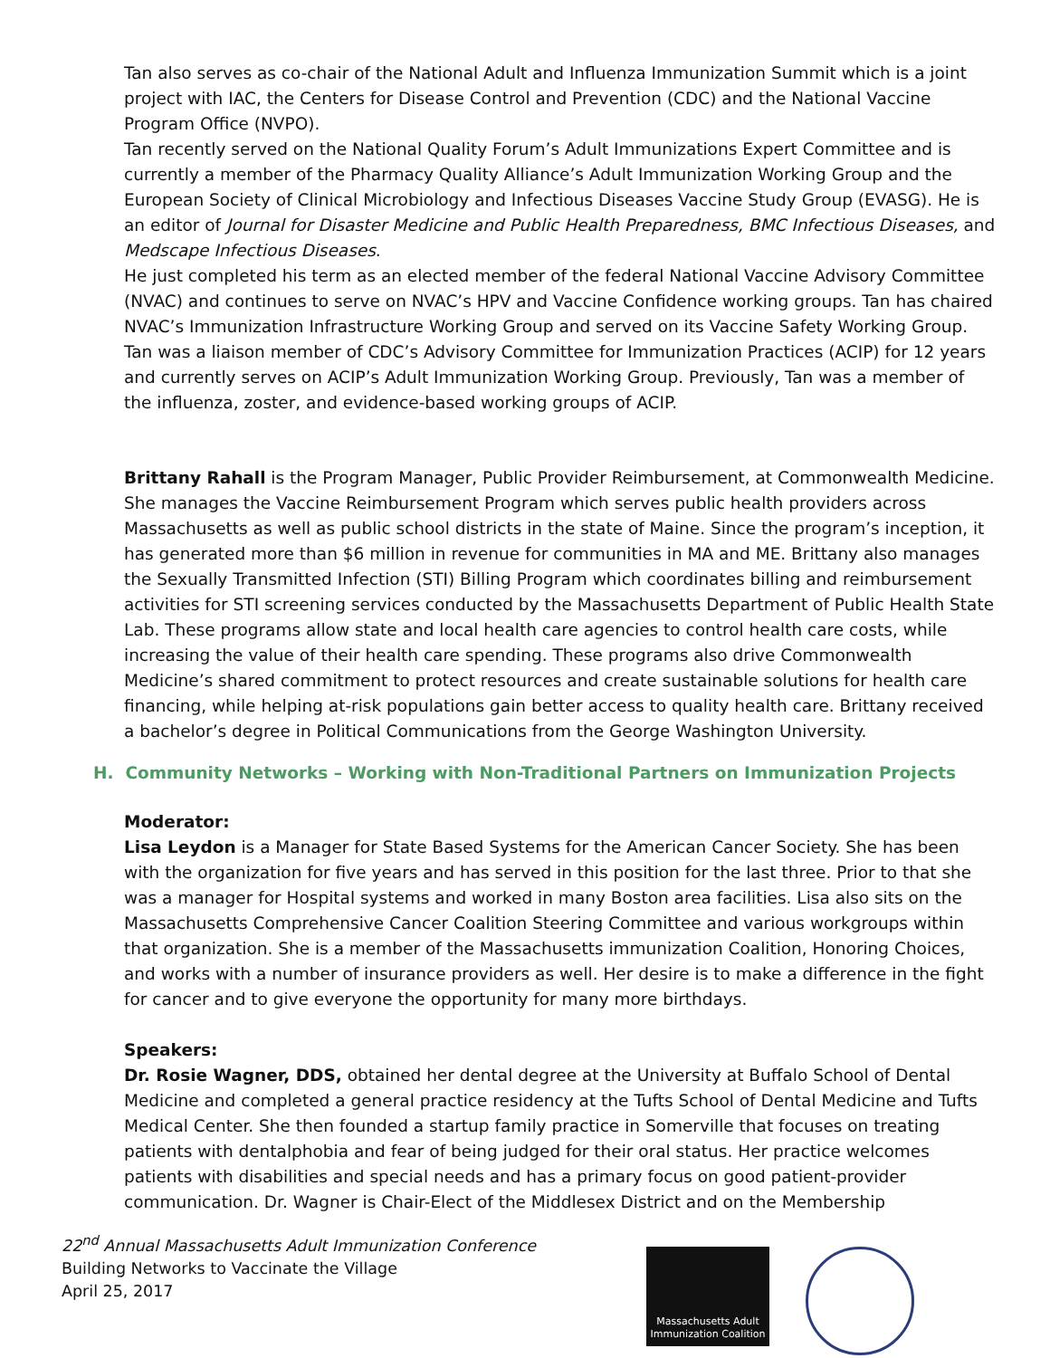Tan also serves as co-chair of the National Adult and Influenza Immunization Summit which is a joint project with IAC, the Centers for Disease Control and Prevention (CDC) and the National Vaccine Program Office (NVPO).
Tan recently served on the National Quality Forum’s Adult Immunizations Expert Committee and is currently a member of the Pharmacy Quality Alliance’s Adult Immunization Working Group and the European Society of Clinical Microbiology and Infectious Diseases Vaccine Study Group (EVASG). He is an editor of Journal for Disaster Medicine and Public Health Preparedness, BMC Infectious Diseases, and Medscape Infectious Diseases.
He just completed his term as an elected member of the federal National Vaccine Advisory Committee (NVAC) and continues to serve on NVAC’s HPV and Vaccine Confidence working groups. Tan has chaired NVAC’s Immunization Infrastructure Working Group and served on its Vaccine Safety Working Group. Tan was a liaison member of CDC’s Advisory Committee for Immunization Practices (ACIP) for 12 years and currently serves on ACIP’s Adult Immunization Working Group. Previously, Tan was a member of the influenza, zoster, and evidence-based working groups of ACIP.
Brittany Rahall is the Program Manager, Public Provider Reimbursement, at Commonwealth Medicine. She manages the Vaccine Reimbursement Program which serves public health providers across Massachusetts as well as public school districts in the state of Maine. Since the program’s inception, it has generated more than $6 million in revenue for communities in MA and ME. Brittany also manages the Sexually Transmitted Infection (STI) Billing Program which coordinates billing and reimbursement activities for STI screening services conducted by the Massachusetts Department of Public Health State Lab. These programs allow state and local health care agencies to control health care costs, while increasing the value of their health care spending. These programs also drive Commonwealth Medicine’s shared commitment to protect resources and create sustainable solutions for health care financing, while helping at-risk populations gain better access to quality health care. Brittany received a bachelor’s degree in Political Communications from the George Washington University.
H. Community Networks – Working with Non-Traditional Partners on Immunization Projects
Moderator:
Lisa Leydon is a Manager for State Based Systems for the American Cancer Society. She has been with the organization for five years and has served in this position for the last three. Prior to that she was a manager for Hospital systems and worked in many Boston area facilities. Lisa also sits on the Massachusetts Comprehensive Cancer Coalition Steering Committee and various workgroups within that organization. She is a member of the Massachusetts immunization Coalition, Honoring Choices, and works with a number of insurance providers as well. Her desire is to make a difference in the fight for cancer and to give everyone the opportunity for many more birthdays.
Speakers:
Dr. Rosie Wagner, DDS, obtained her dental degree at the University at Buffalo School of Dental Medicine and completed a general practice residency at the Tufts School of Dental Medicine and Tufts Medical Center. She then founded a startup family practice in Somerville that focuses on treating patients with dentalphobia and fear of being judged for their oral status. Her practice welcomes patients with disabilities and special needs and has a primary focus on good patient-provider communication. Dr. Wagner is Chair-Elect of the Middlesex District and on the Membership
22<sup>nd</sup> Annual Massachusetts Adult Immunization Conference
Building Networks to Vaccinate the Village
April 25, 2017
Massachusetts Adult
Immunization Coalition